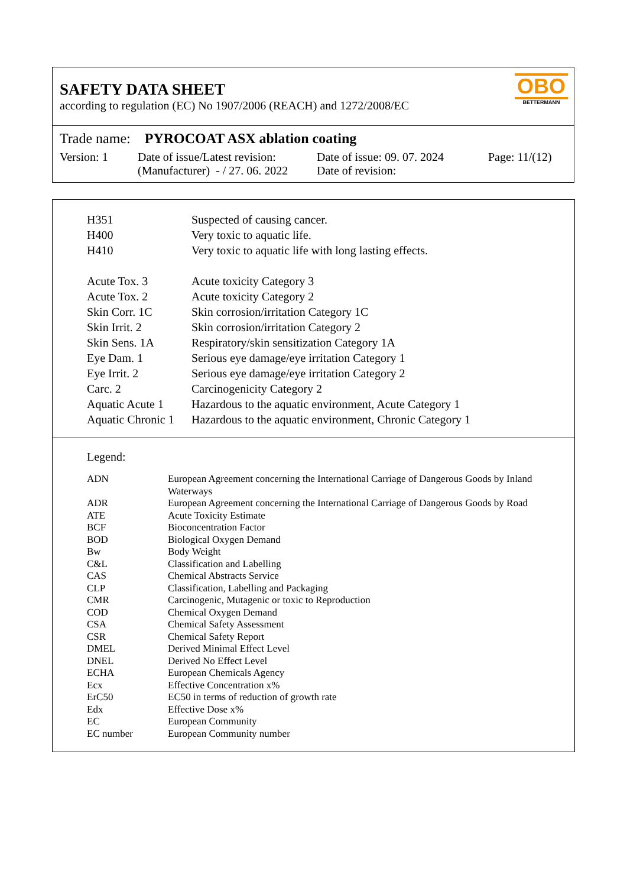SAFETY DATA SHEET
according to regulation (EC) No 1907/2006 (REACH) and 1272/2008/EC
OBO
BETTERMANN
Trade name: PYROCOAT ASX ablation coating
| Version: 1 | Date of issue/Latest revision: (Manufacturer) - / 27. 06. 2022 | Date of issue: 09. 07. 2024 Date of revision: | Page: 11/(12) |
| H351 | Suspected of causing cancer. |
| H400 | Very toxic to aquatic life. |
| H410 | Very toxic to aquatic life with long lasting effects. |
| Acute Tox. 3 | Acute toxicity Category 3 |
| Acute Tox. 2 | Acute toxicity Category 2 |
| Skin Corr. 1C | Skin corrosion/irritation Category 1C |
| Skin Irrit. 2 | Skin corrosion/irritation Category 2 |
| Skin Sens. 1A | Respiratory/skin sensitization Category 1A |
| Eye Dam. 1 | Serious eye damage/eye irritation Category 1 |
| Eye Irrit. 2 | Serious eye damage/eye irritation Category 2 |
| Carc. 2 | Carcinogenicity Category 2 |
| Aquatic Acute 1 | Hazardous to the aquatic environment, Acute Category 1 |
| Aquatic Chronic 1 | Hazardous to the aquatic environment, Chronic Category 1 |
Legend:
| ADN | European Agreement concerning the International Carriage of Dangerous Goods by Inland Waterways |
| ADR | European Agreement concerning the International Carriage of Dangerous Goods by Road |
| ATE | Acute Toxicity Estimate |
| BCF | Bioconcentration Factor |
| BOD | Biological Oxygen Demand |
| Bw | Body Weight |
| C&L | Classification and Labelling |
| CAS | Chemical Abstracts Service |
| CLP | Classification, Labelling and Packaging |
| CMR | Carcinogenic, Mutagenic or toxic to Reproduction |
| COD | Chemical Oxygen Demand |
| CSA | Chemical Safety Assessment |
| CSR | Chemical Safety Report |
| DMEL | Derived Minimal Effect Level |
| DNEL | Derived No Effect Level |
| ECHA | European Chemicals Agency |
| Ecx | Effective Concentration x% |
| ErC50 | EC50 in terms of reduction of growth rate |
| Edx | Effective Dose x% |
| EC | European Community |
| EC number | European Community number |